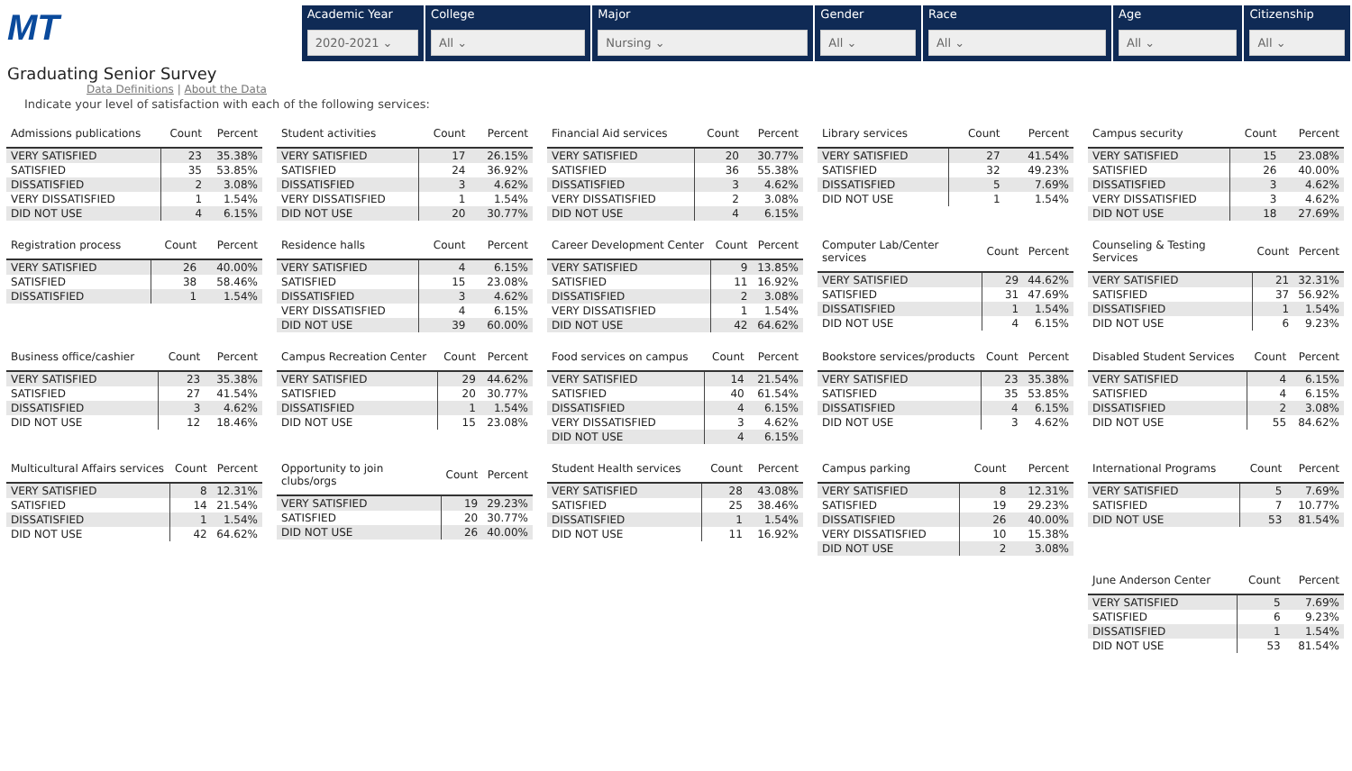MT
Graduating Senior Survey
Data Definitions | About the Data
Academic Year
2020-2021 ⌄
College
All ⌄
Major
Nursing ⌄
Gender
All ⌄
Race
All ⌄
Age
All ⌄
Citizenship
All ⌄
Indicate your level of satisfaction with each of the following services:
| Admissions publications | Count | Percent |
| --- | --- | --- |
| VERY SATISFIED | 23 | 35.38% |
| SATISFIED | 35 | 53.85% |
| DISSATISFIED | 2 | 3.08% |
| VERY DISSATISFIED | 1 | 1.54% |
| DID NOT USE | 4 | 6.15% |
| Student activities | Count | Percent |
| --- | --- | --- |
| VERY SATISFIED | 17 | 26.15% |
| SATISFIED | 24 | 36.92% |
| DISSATISFIED | 3 | 4.62% |
| VERY DISSATISFIED | 1 | 1.54% |
| DID NOT USE | 20 | 30.77% |
| Financial Aid services | Count | Percent |
| --- | --- | --- |
| VERY SATISFIED | 20 | 30.77% |
| SATISFIED | 36 | 55.38% |
| DISSATISFIED | 3 | 4.62% |
| VERY DISSATISFIED | 2 | 3.08% |
| DID NOT USE | 4 | 6.15% |
| Library services | Count | Percent |
| --- | --- | --- |
| VERY SATISFIED | 27 | 41.54% |
| SATISFIED | 32 | 49.23% |
| DISSATISFIED | 5 | 7.69% |
| DID NOT USE | 1 | 1.54% |
| Campus security | Count | Percent |
| --- | --- | --- |
| VERY SATISFIED | 15 | 23.08% |
| SATISFIED | 26 | 40.00% |
| DISSATISFIED | 3 | 4.62% |
| VERY DISSATISFIED | 3 | 4.62% |
| DID NOT USE | 18 | 27.69% |
| Registration process | Count | Percent |
| --- | --- | --- |
| VERY SATISFIED | 26 | 40.00% |
| SATISFIED | 38 | 58.46% |
| DISSATISFIED | 1 | 1.54% |
| Residence halls | Count | Percent |
| --- | --- | --- |
| VERY SATISFIED | 4 | 6.15% |
| SATISFIED | 15 | 23.08% |
| DISSATISFIED | 3 | 4.62% |
| VERY DISSATISFIED | 4 | 6.15% |
| DID NOT USE | 39 | 60.00% |
| Career Development Center | Count | Percent |
| --- | --- | --- |
| VERY SATISFIED | 9 | 13.85% |
| SATISFIED | 11 | 16.92% |
| DISSATISFIED | 2 | 3.08% |
| VERY DISSATISFIED | 1 | 1.54% |
| DID NOT USE | 42 | 64.62% |
| Computer Lab/Center services | Count | Percent |
| --- | --- | --- |
| VERY SATISFIED | 29 | 44.62% |
| SATISFIED | 31 | 47.69% |
| DISSATISFIED | 1 | 1.54% |
| DID NOT USE | 4 | 6.15% |
| Counseling & Testing Services | Count | Percent |
| --- | --- | --- |
| VERY SATISFIED | 21 | 32.31% |
| SATISFIED | 37 | 56.92% |
| DISSATISFIED | 1 | 1.54% |
| DID NOT USE | 6 | 9.23% |
| Business office/cashier | Count | Percent |
| --- | --- | --- |
| VERY SATISFIED | 23 | 35.38% |
| SATISFIED | 27 | 41.54% |
| DISSATISFIED | 3 | 4.62% |
| DID NOT USE | 12 | 18.46% |
| Campus Recreation Center | Count | Percent |
| --- | --- | --- |
| VERY SATISFIED | 29 | 44.62% |
| SATISFIED | 20 | 30.77% |
| DISSATISFIED | 1 | 1.54% |
| DID NOT USE | 15 | 23.08% |
| Food services on campus | Count | Percent |
| --- | --- | --- |
| VERY SATISFIED | 14 | 21.54% |
| SATISFIED | 40 | 61.54% |
| DISSATISFIED | 4 | 6.15% |
| VERY DISSATISFIED | 3 | 4.62% |
| DID NOT USE | 4 | 6.15% |
| Bookstore services/products | Count | Percent |
| --- | --- | --- |
| VERY SATISFIED | 23 | 35.38% |
| SATISFIED | 35 | 53.85% |
| DISSATISFIED | 4 | 6.15% |
| DID NOT USE | 3 | 4.62% |
| Disabled Student Services | Count | Percent |
| --- | --- | --- |
| VERY SATISFIED | 4 | 6.15% |
| SATISFIED | 4 | 6.15% |
| DISSATISFIED | 2 | 3.08% |
| DID NOT USE | 55 | 84.62% |
| Multicultural Affairs services | Count | Percent |
| --- | --- | --- |
| VERY SATISFIED | 8 | 12.31% |
| SATISFIED | 14 | 21.54% |
| DISSATISFIED | 1 | 1.54% |
| DID NOT USE | 42 | 64.62% |
| Opportunity to join clubs/orgs | Count | Percent |
| --- | --- | --- |
| VERY SATISFIED | 19 | 29.23% |
| SATISFIED | 20 | 30.77% |
| DID NOT USE | 26 | 40.00% |
| Student Health services | Count | Percent |
| --- | --- | --- |
| VERY SATISFIED | 28 | 43.08% |
| SATISFIED | 25 | 38.46% |
| DISSATISFIED | 1 | 1.54% |
| DID NOT USE | 11 | 16.92% |
| Campus parking | Count | Percent |
| --- | --- | --- |
| VERY SATISFIED | 8 | 12.31% |
| SATISFIED | 19 | 29.23% |
| DISSATISFIED | 26 | 40.00% |
| VERY DISSATISFIED | 10 | 15.38% |
| DID NOT USE | 2 | 3.08% |
| International Programs | Count | Percent |
| --- | --- | --- |
| VERY SATISFIED | 5 | 7.69% |
| SATISFIED | 7 | 10.77% |
| DID NOT USE | 53 | 81.54% |
| June Anderson Center | Count | Percent |
| --- | --- | --- |
| VERY SATISFIED | 5 | 7.69% |
| SATISFIED | 6 | 9.23% |
| DISSATISFIED | 1 | 1.54% |
| DID NOT USE | 53 | 81.54% |